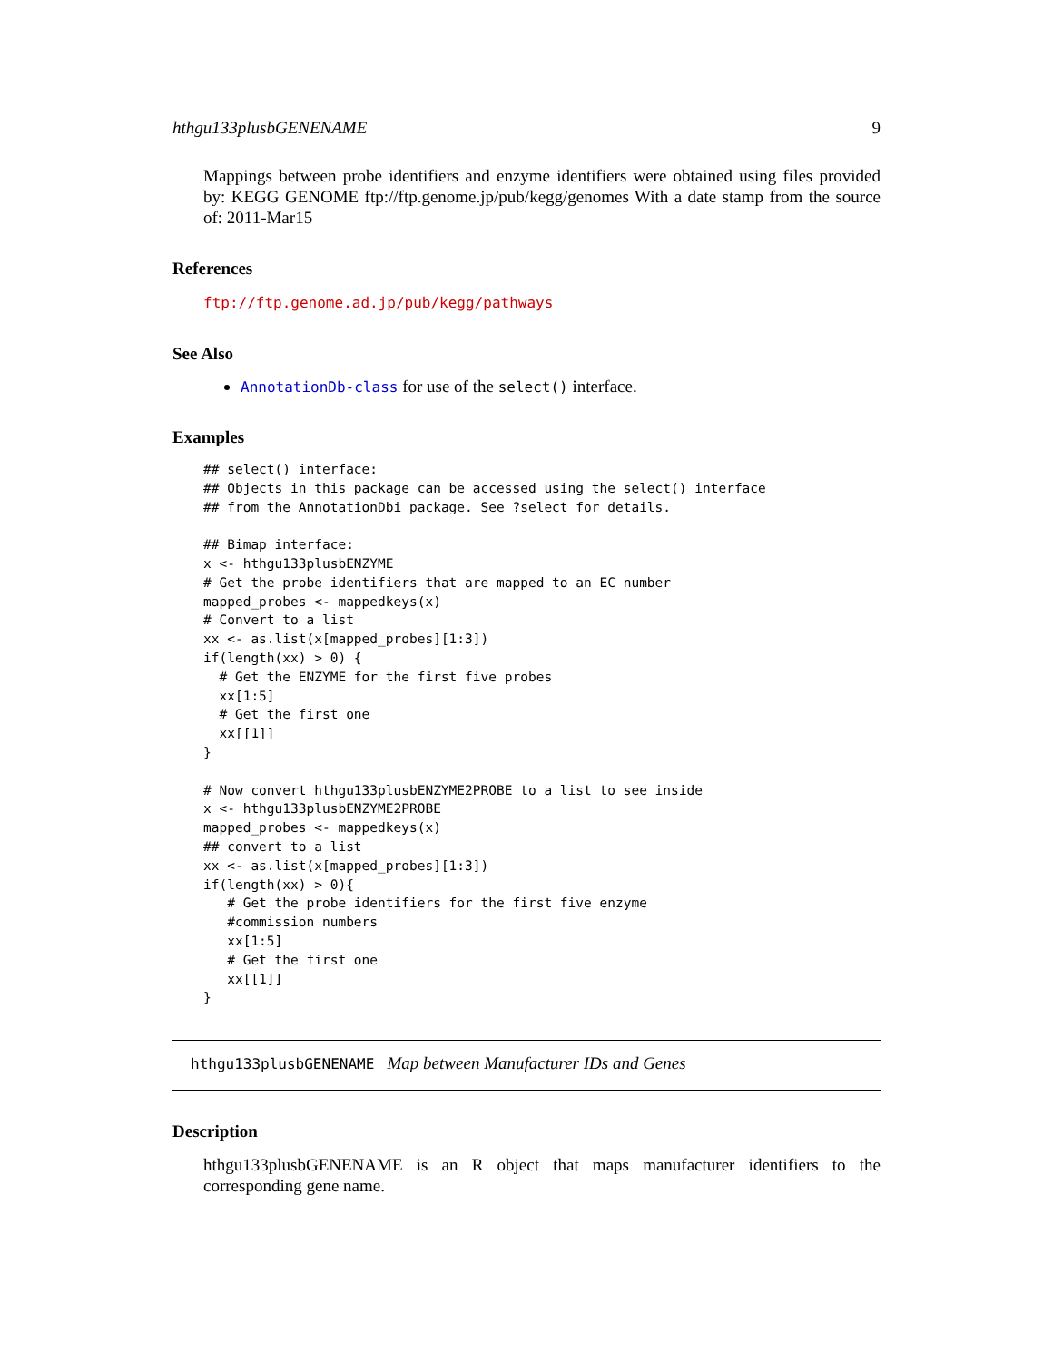hthgu133plusbGENENAME 9
Mappings between probe identifiers and enzyme identifiers were obtained using files provided by: KEGG GENOME ftp://ftp.genome.jp/pub/kegg/genomes With a date stamp from the source of: 2011-Mar15
References
ftp://ftp.genome.ad.jp/pub/kegg/pathways
See Also
AnnotationDb-class for use of the select() interface.
Examples
## select() interface:
## Objects in this package can be accessed using the select() interface
## from the AnnotationDbi package. See ?select for details.

## Bimap interface:
x <- hthgu133plusbENZYME
# Get the probe identifiers that are mapped to an EC number
mapped_probes <- mappedkeys(x)
# Convert to a list
xx <- as.list(x[mapped_probes][1:3])
if(length(xx) > 0) {
  # Get the ENZYME for the first five probes
  xx[1:5]
  # Get the first one
  xx[[1]]
}

# Now convert hthgu133plusbENZYME2PROBE to a list to see inside
x <- hthgu133plusbENZYME2PROBE
mapped_probes <- mappedkeys(x)
## convert to a list
xx <- as.list(x[mapped_probes][1:3])
if(length(xx) > 0){
   # Get the probe identifiers for the first five enzyme
   #commission numbers
   xx[1:5]
   # Get the first one
   xx[[1]]
}
hthgu133plusbGENENAME Map between Manufacturer IDs and Genes
Description
hthgu133plusbGENENAME is an R object that maps manufacturer identifiers to the corresponding gene name.